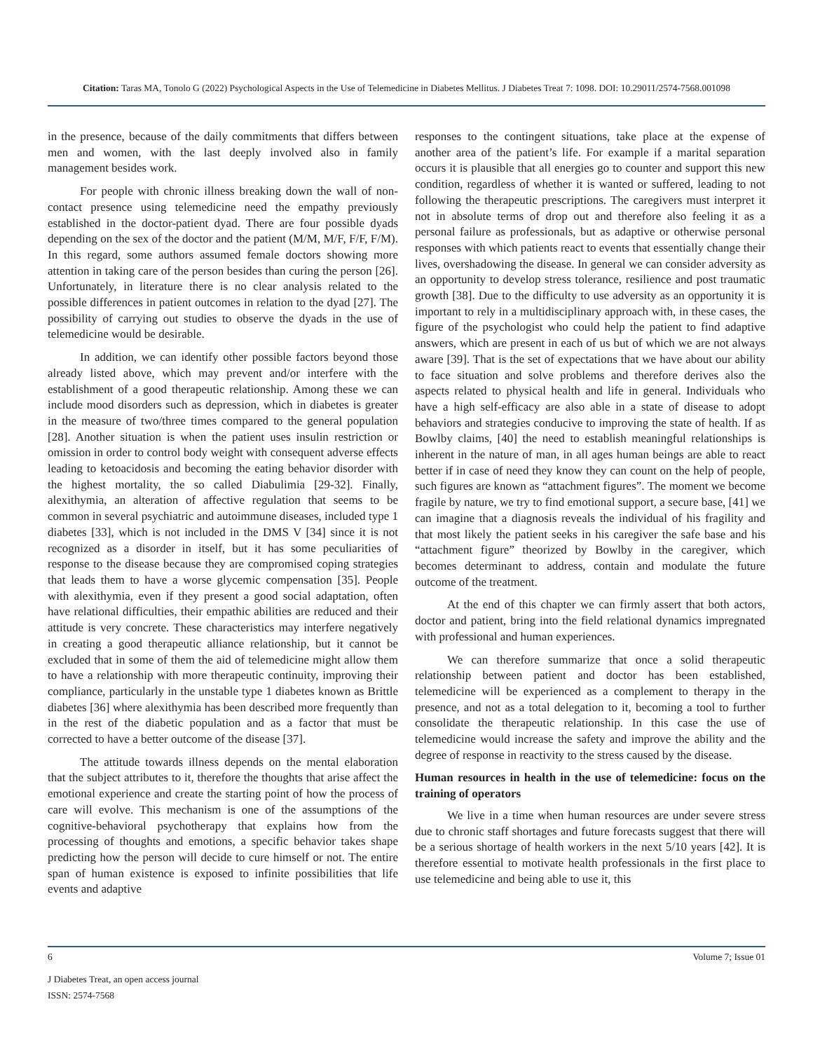Citation: Taras MA, Tonolo G (2022) Psychological Aspects in the Use of Telemedicine in Diabetes Mellitus. J Diabetes Treat 7: 1098. DOI: 10.29011/2574-7568.001098
in the presence, because of the daily commitments that differs between men and women, with the last deeply involved also in family management besides work.
For people with chronic illness breaking down the wall of non-contact presence using telemedicine need the empathy previously established in the doctor-patient dyad. There are four possible dyads depending on the sex of the doctor and the patient (M/M, M/F, F/F, F/M). In this regard, some authors assumed female doctors showing more attention in taking care of the person besides than curing the person [26]. Unfortunately, in literature there is no clear analysis related to the possible differences in patient outcomes in relation to the dyad [27]. The possibility of carrying out studies to observe the dyads in the use of telemedicine would be desirable.
In addition, we can identify other possible factors beyond those already listed above, which may prevent and/or interfere with the establishment of a good therapeutic relationship. Among these we can include mood disorders such as depression, which in diabetes is greater in the measure of two/three times compared to the general population [28]. Another situation is when the patient uses insulin restriction or omission in order to control body weight with consequent adverse effects leading to ketoacidosis and becoming the eating behavior disorder with the highest mortality, the so called Diabulimia [29-32]. Finally, alexithymia, an alteration of affective regulation that seems to be common in several psychiatric and autoimmune diseases, included type 1 diabetes [33], which is not included in the DMS V [34] since it is not recognized as a disorder in itself, but it has some peculiarities of response to the disease because they are compromised coping strategies that leads them to have a worse glycemic compensation [35]. People with alexithymia, even if they present a good social adaptation, often have relational difficulties, their empathic abilities are reduced and their attitude is very concrete. These characteristics may interfere negatively in creating a good therapeutic alliance relationship, but it cannot be excluded that in some of them the aid of telemedicine might allow them to have a relationship with more therapeutic continuity, improving their compliance, particularly in the unstable type 1 diabetes known as Brittle diabetes [36] where alexithymia has been described more frequently than in the rest of the diabetic population and as a factor that must be corrected to have a better outcome of the disease [37].
The attitude towards illness depends on the mental elaboration that the subject attributes to it, therefore the thoughts that arise affect the emotional experience and create the starting point of how the process of care will evolve. This mechanism is one of the assumptions of the cognitive-behavioral psychotherapy that explains how from the processing of thoughts and emotions, a specific behavior takes shape predicting how the person will decide to cure himself or not. The entire span of human existence is exposed to infinite possibilities that life events and adaptive
responses to the contingent situations, take place at the expense of another area of the patient’s life. For example if a marital separation occurs it is plausible that all energies go to counter and support this new condition, regardless of whether it is wanted or suffered, leading to not following the therapeutic prescriptions. The caregivers must interpret it not in absolute terms of drop out and therefore also feeling it as a personal failure as professionals, but as adaptive or otherwise personal responses with which patients react to events that essentially change their lives, overshadowing the disease. In general we can consider adversity as an opportunity to develop stress tolerance, resilience and post traumatic growth [38]. Due to the difficulty to use adversity as an opportunity it is important to rely in a multidisciplinary approach with, in these cases, the figure of the psychologist who could help the patient to find adaptive answers, which are present in each of us but of which we are not always aware [39]. That is the set of expectations that we have about our ability to face situation and solve problems and therefore derives also the aspects related to physical health and life in general. Individuals who have a high self-efficacy are also able in a state of disease to adopt behaviors and strategies conducive to improving the state of health. If as Bowlby claims, [40] the need to establish meaningful relationships is inherent in the nature of man, in all ages human beings are able to react better if in case of need they know they can count on the help of people, such figures are known as “attachment figures”. The moment we become fragile by nature, we try to find emotional support, a secure base, [41] we can imagine that a diagnosis reveals the individual of his fragility and that most likely the patient seeks in his caregiver the safe base and his “attachment figure” theorized by Bowlby in the caregiver, which becomes determinant to address, contain and modulate the future outcome of the treatment.
At the end of this chapter we can firmly assert that both actors, doctor and patient, bring into the field relational dynamics impregnated with professional and human experiences.
We can therefore summarize that once a solid therapeutic relationship between patient and doctor has been established, telemedicine will be experienced as a complement to therapy in the presence, and not as a total delegation to it, becoming a tool to further consolidate the therapeutic relationship. In this case the use of telemedicine would increase the safety and improve the ability and the degree of response in reactivity to the stress caused by the disease.
Human resources in health in the use of telemedicine: focus on the training of operators
We live in a time when human resources are under severe stress due to chronic staff shortages and future forecasts suggest that there will be a serious shortage of health workers in the next 5/10 years [42]. It is therefore essential to motivate health professionals in the first place to use telemedicine and being able to use it, this
6 Volume 7; Issue 01
J Diabetes Treat, an open access journal
ISSN: 2574-7568